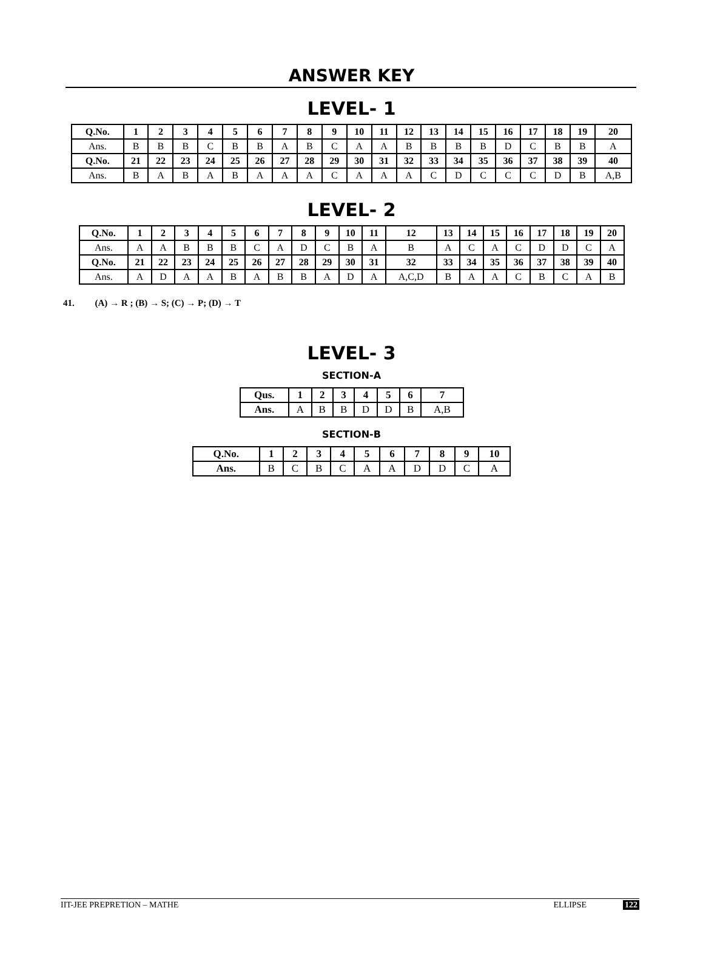ANSWER KEY
LEVEL- 1
| Q.No. | 1 | 2 | 3 | 4 | 5 | 6 | 7 | 8 | 9 | 10 | 11 | 12 | 13 | 14 | 15 | 16 | 17 | 18 | 19 | 20 |
| Ans. | B | B | B | C | B | B | A | B | C | A | A | B | B | B | B | D | C | B | B | A |
| Q.No. | 21 | 22 | 23 | 24 | 25 | 26 | 27 | 28 | 29 | 30 | 31 | 32 | 33 | 34 | 35 | 36 | 37 | 38 | 39 | 40 |
| Ans. | B | A | B | A | B | A | A | A | C | A | A | A | C | D | C | C | C | D | B | A,B |
LEVEL- 2
| Q.No. | 1 | 2 | 3 | 4 | 5 | 6 | 7 | 8 | 9 | 10 | 11 | 12 | 13 | 14 | 15 | 16 | 17 | 18 | 19 | 20 |
| Ans. | A | A | B | B | B | C | A | D | C | B | A | B | A | C | A | C | D | D | C | A |
| Q.No. | 21 | 22 | 23 | 24 | 25 | 26 | 27 | 28 | 29 | 30 | 31 | 32 | 33 | 34 | 35 | 36 | 37 | 38 | 39 | 40 |
| Ans. | A | D | A | A | B | A | B | B | A | D | A | A,C,D | B | A | A | C | B | C | A | B |
41. (A) → R ; (B) → S; (C) → P; (D) → T
LEVEL- 3
SECTION-A
| Qus. | 1 | 2 | 3 | 4 | 5 | 6 | 7 |
| Ans. | A | B | B | D | D | B | A,B |
SECTION-B
| Q.No. | 1 | 2 | 3 | 4 | 5 | 6 | 7 | 8 | 9 | 10 |
| Ans. | B | C | B | C | A | A | D | D | C | A |
IIT-JEE PREPRETION – MATHE ELLIPSE 122